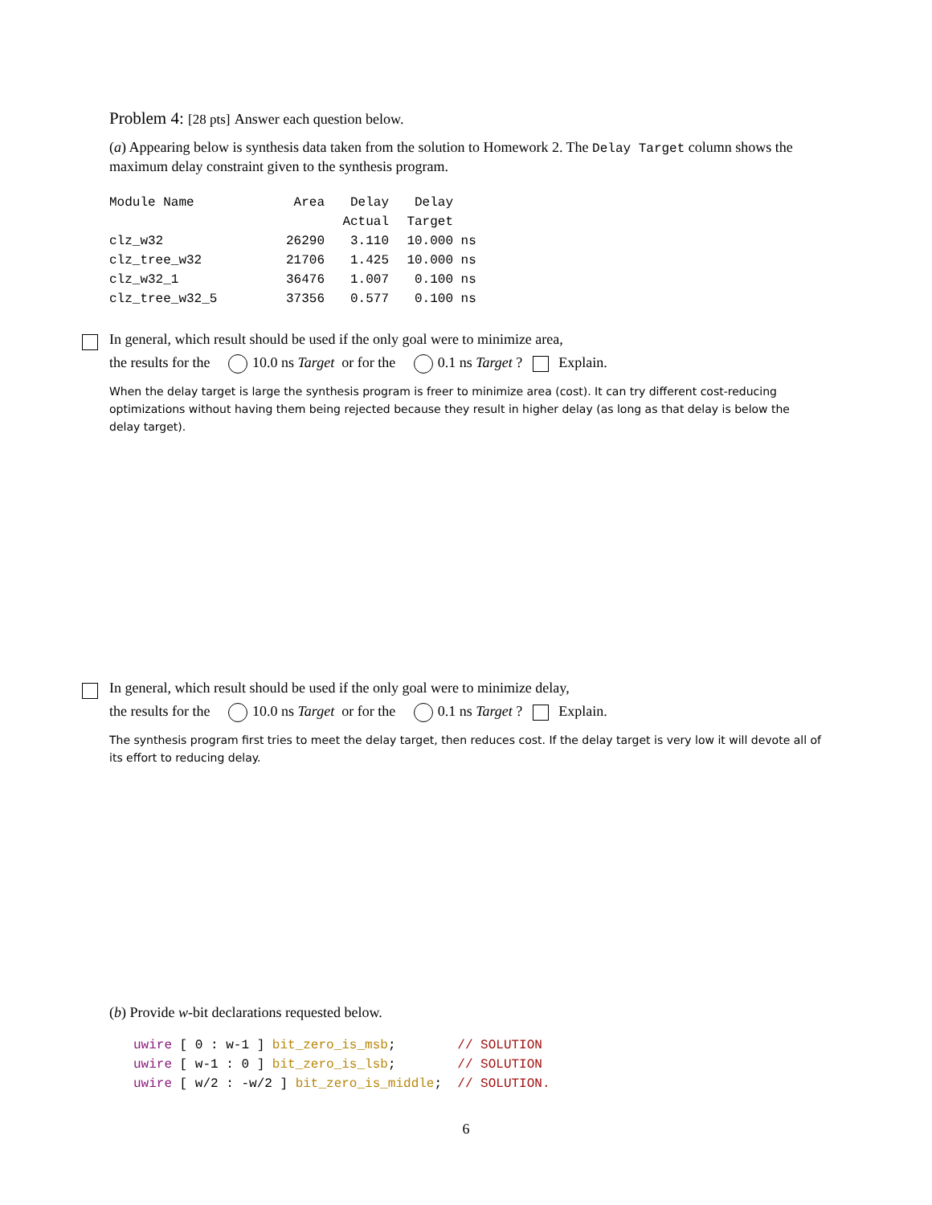Problem 4: [28 pts] Answer each question below.
(a) Appearing below is synthesis data taken from the solution to Homework 2. The Delay Target column shows the maximum delay constraint given to the synthesis program.
| Module Name | Area | Delay | Delay | |
| | | Actual | Target | |
| clz_w32 | 26290 | 3.110 | 10.000 | ns |
| clz_tree_w32 | 21706 | 1.425 | 10.000 | ns |
| clz_w32_1 | 36476 | 1.007 | 0.100 | ns |
| clz_tree_w32_5 | 37356 | 0.577 | 0.100 | ns |
In general, which result should be used if the only goal were to minimize area,
the results for the 10.0 ns Target or for the 0.1 ns Target ? Explain.
When the delay target is large the synthesis program is freer to minimize area (cost). It can try different cost-reducing optimizations without having them being rejected because they result in higher delay (as long as that delay is below the delay target).
In general, which result should be used if the only goal were to minimize delay,
the results for the 10.0 ns Target or for the 0.1 ns Target ? Explain.
The synthesis program first tries to meet the delay target, then reduces cost. If the delay target is very low it will devote all of its effort to reducing delay.
(b) Provide w-bit declarations requested below.
uwire [ 0 : w-1 ] bit_zero_is_msb; // SOLUTION uwire [ w-1 : 0 ] bit_zero_is_lsb; // SOLUTION uwire [ w/2 : -w/2 ] bit_zero_is_middle; // SOLUTION.
6